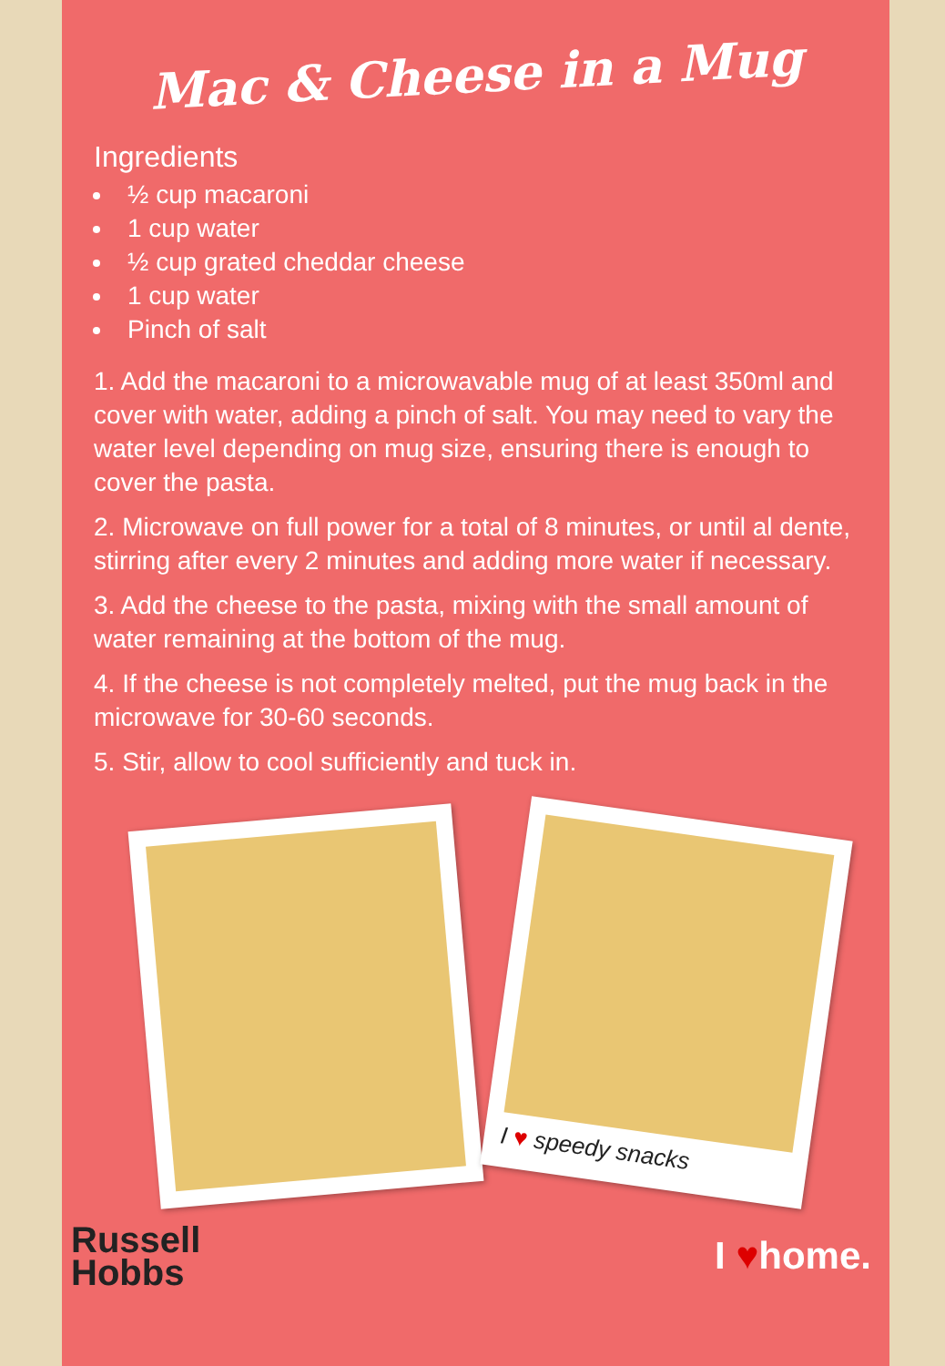Mac & Cheese in a Mug
Ingredients
½ cup macaroni
1 cup water
½ cup grated cheddar cheese
1 cup water
Pinch of salt
1. Add the macaroni to a microwavable mug of at least 350ml and cover with water, adding a pinch of salt. You may need to vary the water level depending on mug size, ensuring there is enough to cover the pasta.
2. Microwave on full power for a total of 8 minutes, or until al dente, stirring after every 2 minutes and adding more water if necessary.
3. Add the cheese to the pasta, mixing with the small amount of water remaining at the bottom of the mug.
4. If the cheese is not completely melted, put the mug back in the microwave for 30-60 seconds.
5. Stir, allow to cool sufficiently and tuck in.
I ♥ speedy snacks
Russell
Hobbs
I ♥home.